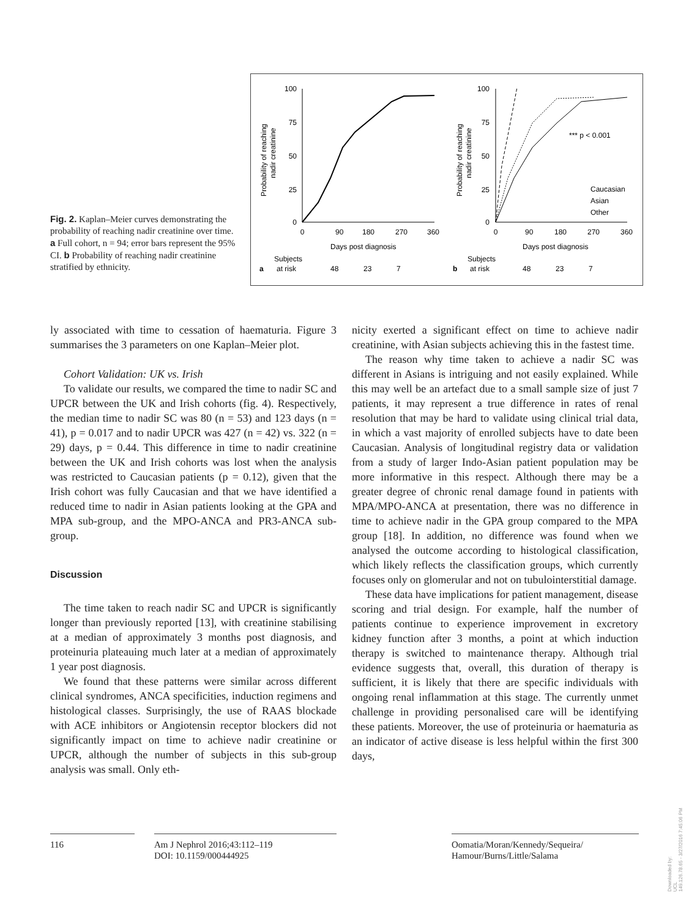Fig. 2. Kaplan–Meier curves demonstrating the probability of reaching nadir creatinine over time. a Full cohort, n = 94; error bars represent the 95% CI. b Probability of reaching nadir creatinine stratified by ethnicity.
100
75
50
25
0
0
90
180
270
360
Days post diagnosis
Probability of reaching
nadir creatinine
a
Subjects
at risk
48
23
7
100
75
50
25
0
*** p < 0.001
Caucasian
Asian
Other
0
90
180
270
360
Days post diagnosis
Probability of reaching
nadir creatinine
b
Subjects
at risk
48
23
7
ly associated with time to cessation of haematuria. Figure 3 summarises the 3 parameters on one Kaplan–Meier plot.
Cohort Validation: UK vs. Irish
To validate our results, we compared the time to nadir SC and UPCR between the UK and Irish cohorts (fig. 4). Respectively, the median time to nadir SC was 80 (n = 53) and 123 days (n = 41), p = 0.017 and to nadir UPCR was 427 (n = 42) vs. 322 (n = 29) days, p = 0.44. This difference in time to nadir creatinine between the UK and Irish cohorts was lost when the analysis was restricted to Caucasian patients (p = 0.12), given that the Irish cohort was fully Caucasian and that we have identified a reduced time to nadir in Asian patients looking at the GPA and MPA sub-group, and the MPO-ANCA and PR3-ANCA sub-group.
Discussion
The time taken to reach nadir SC and UPCR is significantly longer than previously reported [13], with creatinine stabilising at a median of approximately 3 months post diagnosis, and proteinuria plateauing much later at a median of approximately 1 year post diagnosis.
We found that these patterns were similar across different clinical syndromes, ANCA specificities, induction regimens and histological classes. Surprisingly, the use of RAAS blockade with ACE inhibitors or Angiotensin receptor blockers did not significantly impact on time to achieve nadir creatinine or UPCR, although the number of subjects in this sub-group analysis was small. Only eth-
nicity exerted a significant effect on time to achieve nadir creatinine, with Asian subjects achieving this in the fastest time.
The reason why time taken to achieve a nadir SC was different in Asians is intriguing and not easily explained. While this may well be an artefact due to a small sample size of just 7 patients, it may represent a true difference in rates of renal resolution that may be hard to validate using clinical trial data, in which a vast majority of enrolled subjects have to date been Caucasian. Analysis of longitudinal registry data or validation from a study of larger Indo-Asian patient population may be more informative in this respect. Although there may be a greater degree of chronic renal damage found in patients with MPA/MPO-ANCA at presentation, there was no difference in time to achieve nadir in the GPA group compared to the MPA group [18]. In addition, no difference was found when we analysed the outcome according to histological classification, which likely reflects the classification groups, which currently focuses only on glomerular and not on tubulointerstitial damage.
These data have implications for patient management, disease scoring and trial design. For example, half the number of patients continue to experience improvement in excretory kidney function after 3 months, a point at which induction therapy is switched to maintenance therapy. Although trial evidence suggests that, overall, this duration of therapy is sufficient, it is likely that there are specific individuals with ongoing renal inflammation at this stage. The currently unmet challenge in providing personalised care will be identifying these patients. Moreover, the use of proteinuria or haematuria as an indicator of active disease is less helpful within the first 300 days,
116 Am J Nephrol 2016;43:112–119
DOI: 10.1159/000444925
Oomatia/Moran/Kennedy/Sequeira/
Hamour/Burns/Little/Salama
Downloaded by:
UCL
149.126.78.65 - 3/27/2016 7:45:06 PM